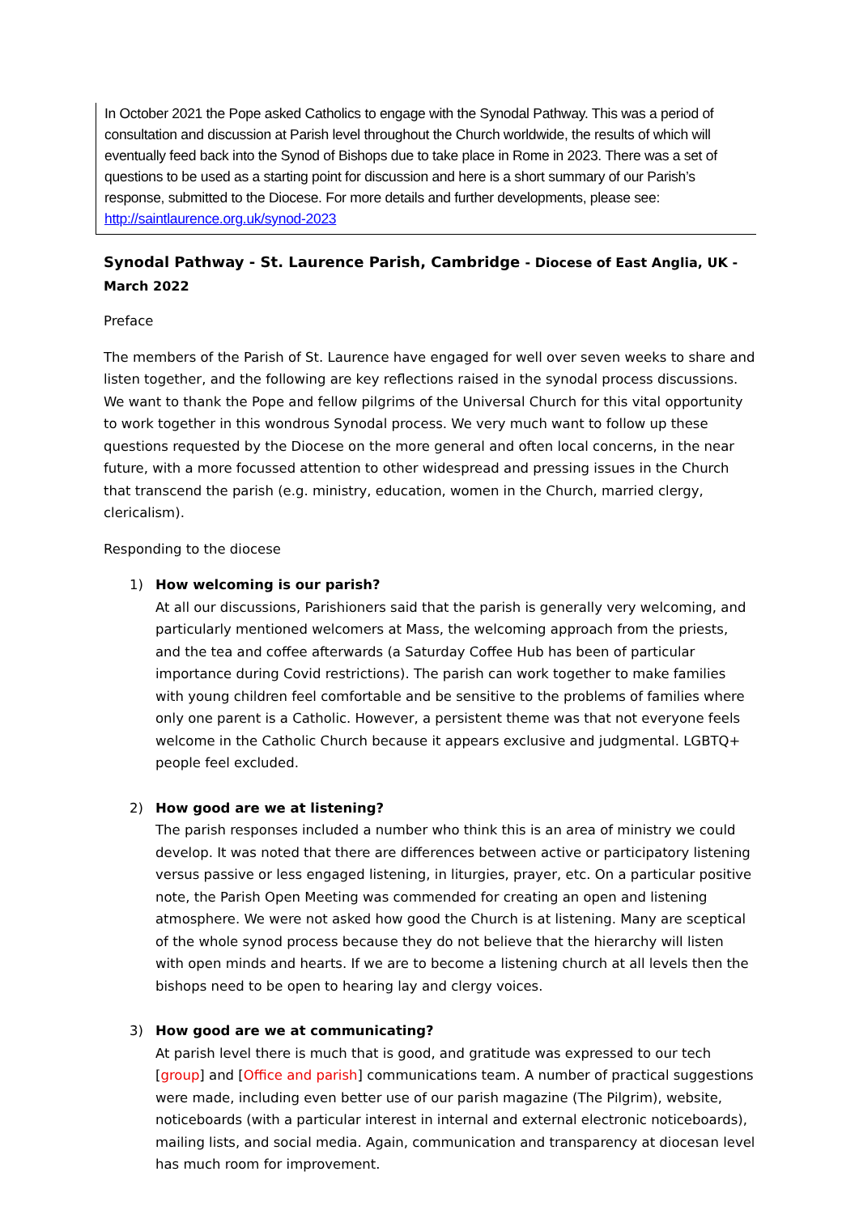In October 2021 the Pope asked Catholics to engage with the Synodal Pathway. This was a period of consultation and discussion at Parish level throughout the Church worldwide, the results of which will eventually feed back into the Synod of Bishops due to take place in Rome in 2023. There was a set of questions to be used as a starting point for discussion and here is a short summary of our Parish’s response, submitted to the Diocese. For more details and further developments, please see: http://saintlaurence.org.uk/synod-2023
Synodal Pathway - St. Laurence Parish, Cambridge - Diocese of East Anglia, UK - March 2022
Preface
The members of the Parish of St. Laurence have engaged for well over seven weeks to share and listen together, and the following are key reflections raised in the synodal process discussions. We want to thank the Pope and fellow pilgrims of the Universal Church for this vital opportunity to work together in this wondrous Synodal process. We very much want to follow up these questions requested by the Diocese on the more general and often local concerns, in the near future, with a more focussed attention to other widespread and pressing issues in the Church that transcend the parish (e.g. ministry, education, women in the Church, married clergy, clericalism).
Responding to the diocese
1) How welcoming is our parish?
At all our discussions, Parishioners said that the parish is generally very welcoming, and particularly mentioned welcomers at Mass, the welcoming approach from the priests, and the tea and coffee afterwards (a Saturday Coffee Hub has been of particular importance during Covid restrictions). The parish can work together to make families with young children feel comfortable and be sensitive to the problems of families where only one parent is a Catholic. However, a persistent theme was that not everyone feels welcome in the Catholic Church because it appears exclusive and judgmental. LGBTQ+ people feel excluded.
2) How good are we at listening?
The parish responses included a number who think this is an area of ministry we could develop. It was noted that there are differences between active or participatory listening versus passive or less engaged listening, in liturgies, prayer, etc. On a particular positive note, the Parish Open Meeting was commended for creating an open and listening atmosphere. We were not asked how good the Church is at listening. Many are sceptical of the whole synod process because they do not believe that the hierarchy will listen with open minds and hearts. If we are to become a listening church at all levels then the bishops need to be open to hearing lay and clergy voices.
3) How good are we at communicating?
At parish level there is much that is good, and gratitude was expressed to our tech [group] and [Office and parish] communications team. A number of practical suggestions were made, including even better use of our parish magazine (The Pilgrim), website, noticeboards (with a particular interest in internal and external electronic noticeboards), mailing lists, and social media. Again, communication and transparency at diocesan level has much room for improvement.